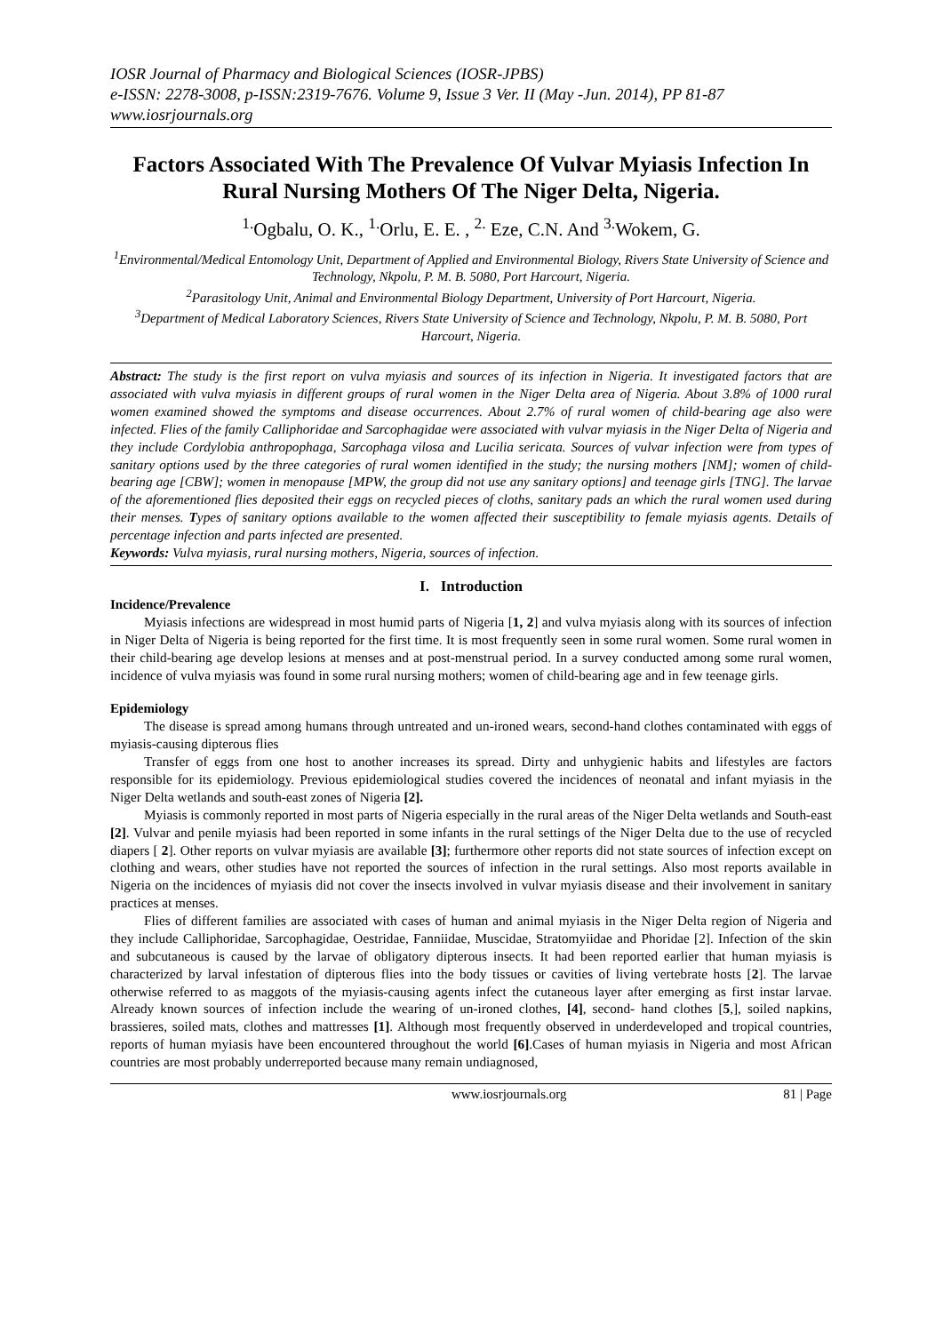IOSR Journal of Pharmacy and Biological Sciences (IOSR-JPBS)
e-ISSN: 2278-3008, p-ISSN:2319-7676. Volume 9, Issue 3 Ver. II (May -Jun. 2014), PP 81-87
www.iosrjournals.org
Factors Associated With The Prevalence Of Vulvar Myiasis Infection In Rural Nursing Mothers Of The Niger Delta, Nigeria.
<sup>1.</sup> Ogbalu, O. K., <sup>1.</sup>Orlu, E. E. , <sup>2.</sup> Eze, C.N. And <sup>3.</sup>Wokem, G.
<sup>1</sup> Environmental/Medical Entomology Unit, Department of Applied and Environmental Biology, Rivers State University of Science and Technology, Nkpolu, P. M. B. 5080, Port Harcourt, Nigeria.
<sup>2</sup> Parasitology Unit, Animal and Environmental Biology Department, University of Port Harcourt, Nigeria.
<sup>3</sup> Department of Medical Laboratory Sciences, Rivers State University of Science and Technology, Nkpolu, P. M. B. 5080, Port Harcourt, Nigeria.
Abstract: The study is the first report on vulva myiasis and sources of its infection in Nigeria. It investigated factors that are associated with vulva myiasis in different groups of rural women in the Niger Delta area of Nigeria. About 3.8% of 1000 rural women examined showed the symptoms and disease occurrences. About 2.7% of rural women of child-bearing age also were infected. Flies of the family Calliphoridae and Sarcophagidae were associated with vulvar myiasis in the Niger Delta of Nigeria and they include Cordylobia anthropophaga, Sarcophaga vilosa and Lucilia sericata. Sources of vulvar infection were from types of sanitary options used by the three categories of rural women identified in the study; the nursing mothers [NM]; women of child-bearing age [CBW]; women in menopause [MPW, the group did not use any sanitary options] and teenage girls [TNG]. The larvae of the aforementioned flies deposited their eggs on recycled pieces of cloths, sanitary pads an which the rural women used during their menses. Types of sanitary options available to the women affected their susceptibility to female myiasis agents. Details of percentage infection and parts infected are presented.
Keywords: Vulva myiasis, rural nursing mothers, Nigeria, sources of infection.
I. Introduction
Incidence/Prevalence
Myiasis infections are widespread in most humid parts of Nigeria [1, 2] and vulva myiasis along with its sources of infection in Niger Delta of Nigeria is being reported for the first time. It is most frequently seen in some rural women. Some rural women in their child-bearing age develop lesions at menses and at post-menstrual period. In a survey conducted among some rural women, incidence of vulva myiasis was found in some rural nursing mothers; women of child-bearing age and in few teenage girls.
Epidemiology
The disease is spread among humans through untreated and un-ironed wears, second-hand clothes contaminated with eggs of myiasis-causing dipterous flies
Transfer of eggs from one host to another increases its spread. Dirty and unhygienic habits and lifestyles are factors responsible for its epidemiology. Previous epidemiological studies covered the incidences of neonatal and infant myiasis in the Niger Delta wetlands and south-east zones of Nigeria [2].
Myiasis is commonly reported in most parts of Nigeria especially in the rural areas of the Niger Delta wetlands and South-east [2]. Vulvar and penile myiasis had been reported in some infants in the rural settings of the Niger Delta due to the use of recycled diapers [ 2]. Other reports on vulvar myiasis are available [3]; furthermore other reports did not state sources of infection except on clothing and wears, other studies have not reported the sources of infection in the rural settings. Also most reports available in Nigeria on the incidences of myiasis did not cover the insects involved in vulvar myiasis disease and their involvement in sanitary practices at menses.
Flies of different families are associated with cases of human and animal myiasis in the Niger Delta region of Nigeria and they include Calliphoridae, Sarcophagidae, Oestridae, Fanniidae, Muscidae, Stratomyiidae and Phoridae [2]. Infection of the skin and subcutaneous is caused by the larvae of obligatory dipterous insects. It had been reported earlier that human myiasis is characterized by larval infestation of dipterous flies into the body tissues or cavities of living vertebrate hosts [2]. The larvae otherwise referred to as maggots of the myiasis-causing agents infect the cutaneous layer after emerging as first instar larvae. Already known sources of infection include the wearing of un-ironed clothes, [4], second- hand clothes [5,], soiled napkins, brassieres, soiled mats, clothes and mattresses [1]. Although most frequently observed in underdeveloped and tropical countries, reports of human myiasis have been encountered throughout the world [6].Cases of human myiasis in Nigeria and most African countries are most probably underreported because many remain undiagnosed,
www.iosrjournals.org 81 | Page